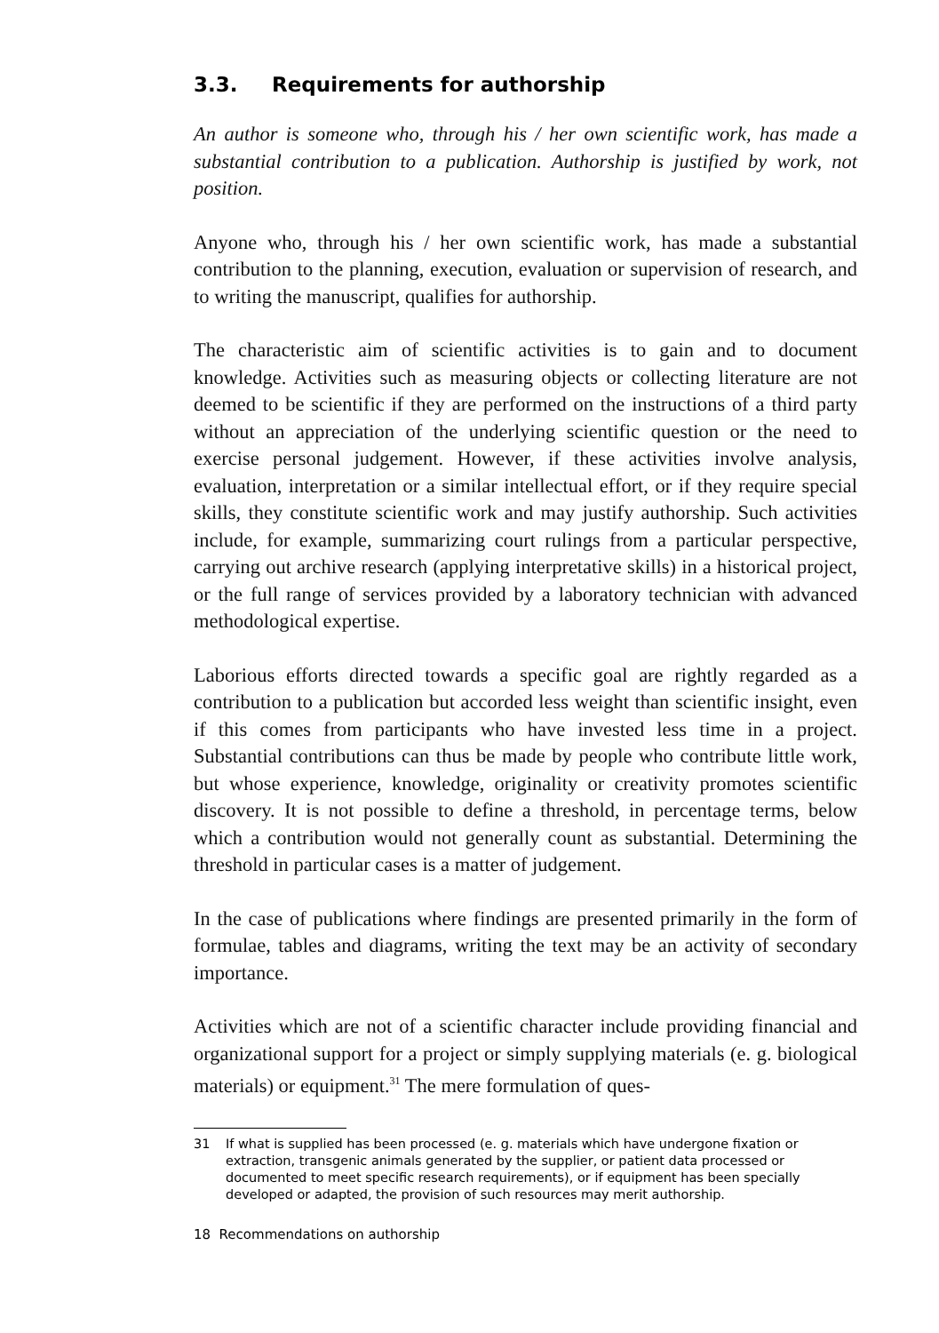3.3. Requirements for authorship
An author is someone who, through his / her own scientific work, has made a substantial contribution to a publication. Authorship is justified by work, not position.
Anyone who, through his / her own scientific work, has made a substantial contribution to the planning, execution, evaluation or supervision of research, and to writing the manuscript, qualifies for authorship.
The characteristic aim of scientific activities is to gain and to document knowledge. Activities such as measuring objects or collecting literature are not deemed to be scientific if they are performed on the instructions of a third party without an appreciation of the underlying scientific question or the need to exercise personal judgement. However, if these activities involve analysis, evaluation, interpretation or a similar intellectual effort, or if they require special skills, they constitute scientific work and may justify authorship. Such activities include, for example, summarizing court rulings from a particular perspective, carrying out archive research (applying interpretative skills) in a historical project, or the full range of services provided by a laboratory technician with advanced methodological expertise.
Laborious efforts directed towards a specific goal are rightly regarded as a contribution to a publication but accorded less weight than scientific insight, even if this comes from participants who have invested less time in a project. Substantial contributions can thus be made by people who contribute little work, but whose experience, knowledge, originality or creativity promotes scientific discovery. It is not possible to define a threshold, in percentage terms, below which a contribution would not generally count as substantial. Determining the threshold in particular cases is a matter of judgement.
In the case of publications where findings are presented primarily in the form of formulae, tables and diagrams, writing the text may be an activity of secondary importance.
Activities which are not of a scientific character include providing financial and organizational support for a project or simply supplying materials (e. g. biological materials) or equipment.<sup>31</sup> The mere formulation of ques-
31 If what is supplied has been processed (e. g. materials which have undergone fixation or extraction, transgenic animals generated by the supplier, or patient data processed or documented to meet specific research requirements), or if equipment has been specially developed or adapted, the provision of such resources may merit authorship.
18 Recommendations on authorship